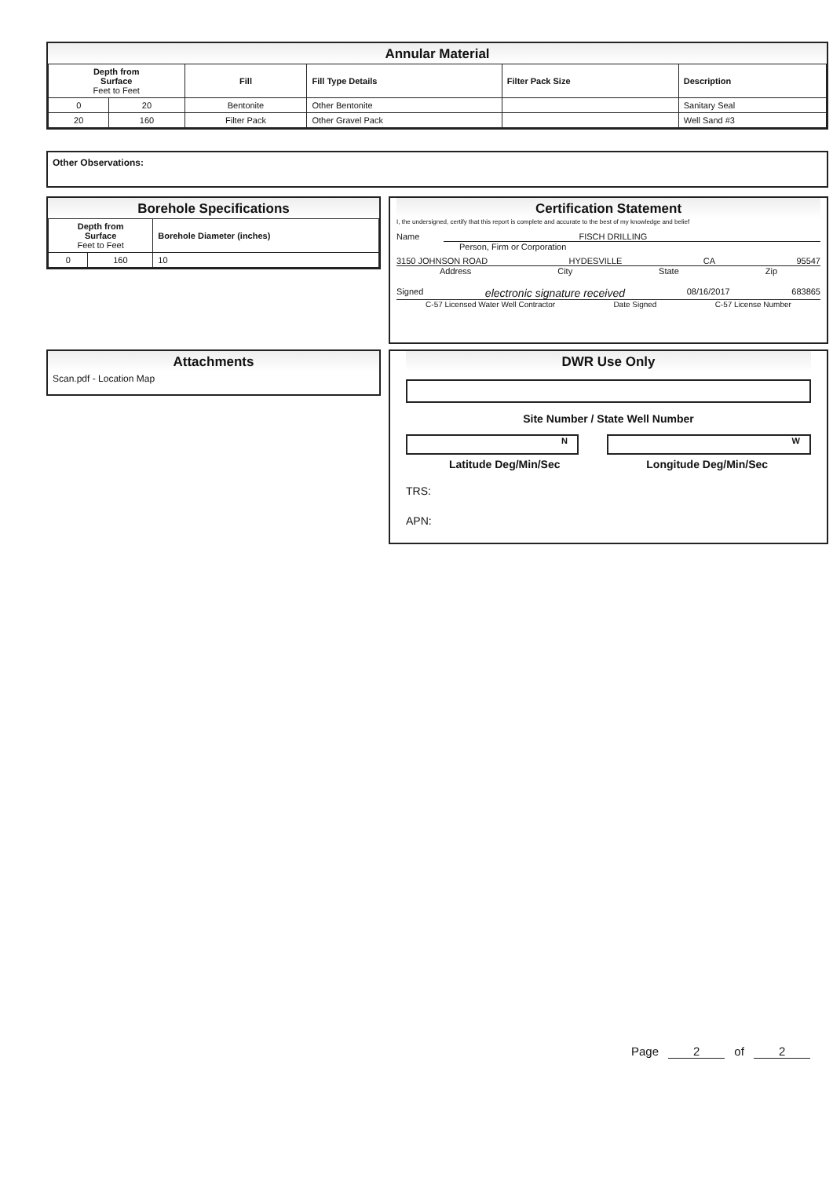Annular Material
| Depth from Surface Feet to Feet | | Fill | Fill Type Details | Filter Pack Size | Description |
| --- | --- | --- | --- | --- | --- |
| 0 | 20 | Bentonite | Other Bentonite | | Sanitary Seal |
| 20 | 160 | Filter Pack | Other Gravel Pack | | Well Sand #3 |
Other Observations:
Borehole Specifications
| Depth from Surface Feet to Feet | | Borehole Diameter (inches) |
| --- | --- | --- |
| 0 | 160 | 10 |
Attachments
Scan.pdf - Location Map
Certification Statement
I, the undersigned, certify that this report is complete and accurate to the best of my knowledge and belief
Name FISCH DRILLING
Person, Firm or Corporation
3150 JOHNSON ROAD HYDESVILLE CA 95547
Address City State Zip
Signed electronic signature received 08/16/2017 683865
C-57 Licensed Water Well Contractor Date Signed C-57 License Number
DWR Use Only
Site Number / State Well Number
N W
Latitude Deg/Min/Sec Longitude Deg/Min/Sec
TRS:
APN:
Page 2 of 2